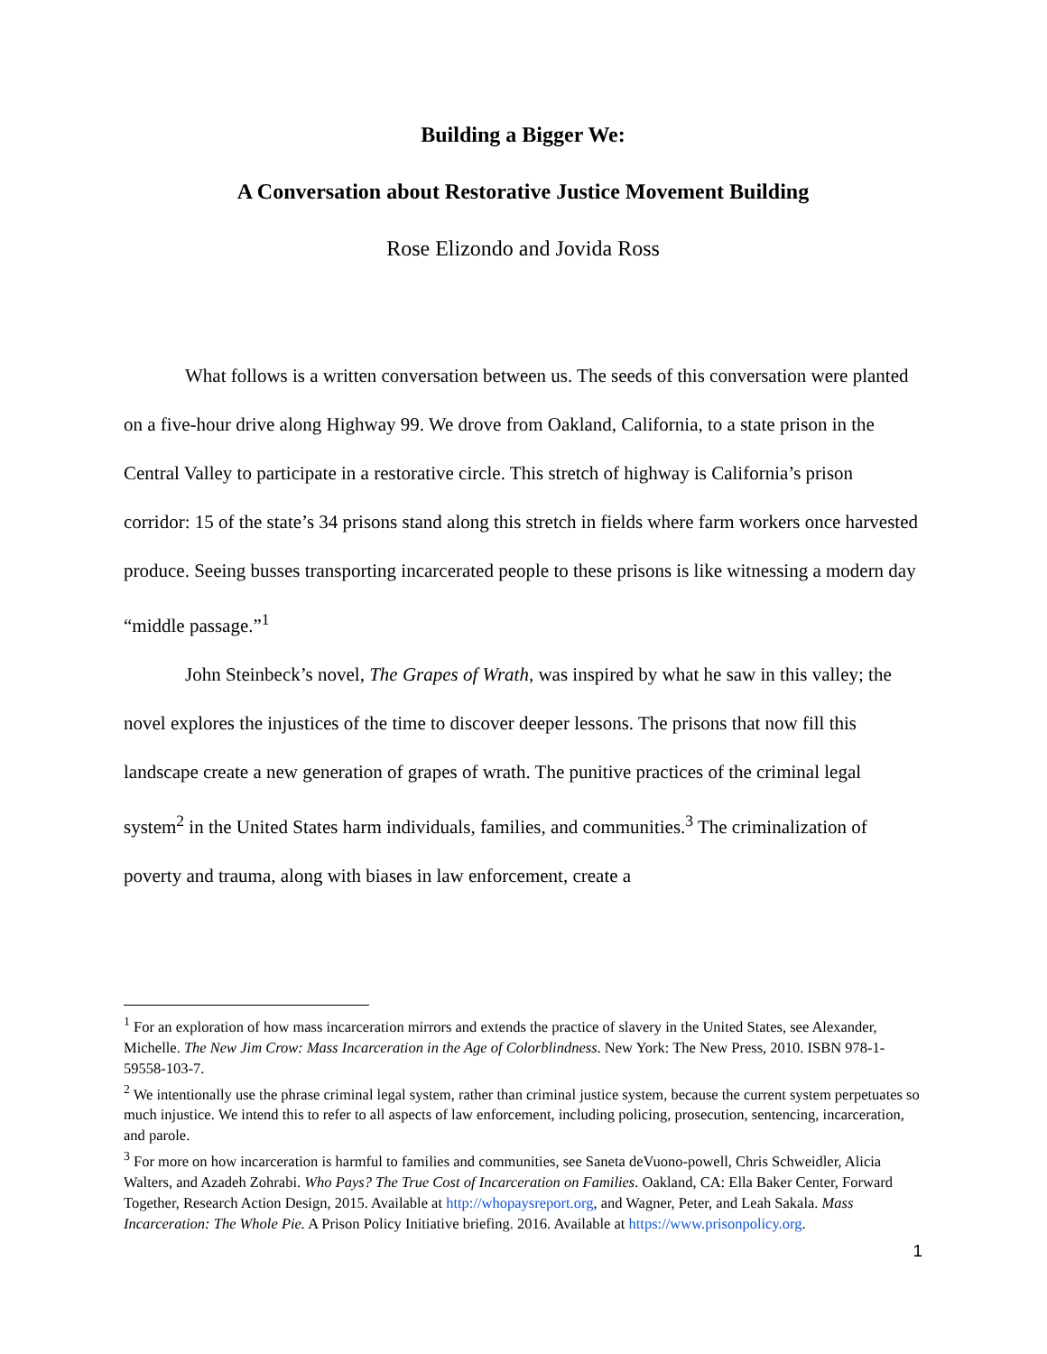Building a Bigger We:
A Conversation about Restorative Justice Movement Building
Rose Elizondo and Jovida Ross
What follows is a written conversation between us. The seeds of this conversation were planted on a five-hour drive along Highway 99. We drove from Oakland, California, to a state prison in the Central Valley to participate in a restorative circle. This stretch of highway is California’s prison corridor: 15 of the state’s 34 prisons stand along this stretch in fields where farm workers once harvested produce. Seeing busses transporting incarcerated people to these prisons is like witnessing a modern day “middle passage.”<sup>1</sup>
John Steinbeck’s novel, The Grapes of Wrath, was inspired by what he saw in this valley; the novel explores the injustices of the time to discover deeper lessons. The prisons that now fill this landscape create a new generation of grapes of wrath. The punitive practices of the criminal legal system<sup>2</sup> in the United States harm individuals, families, and communities.<sup>3</sup> The criminalization of poverty and trauma, along with biases in law enforcement, create a
<sup>1</sup> For an exploration of how mass incarceration mirrors and extends the practice of slavery in the United States, see Alexander, Michelle. The New Jim Crow: Mass Incarceration in the Age of Colorblindness. New York: The New Press, 2010. ISBN 978-1-59558-103-7.
<sup>2</sup> We intentionally use the phrase criminal legal system, rather than criminal justice system, because the current system perpetuates so much injustice. We intend this to refer to all aspects of law enforcement, including policing, prosecution, sentencing, incarceration, and parole.
<sup>3</sup> For more on how incarceration is harmful to families and communities, see Saneta deVuono-powell, Chris Schweidler, Alicia Walters, and Azadeh Zohrabi. Who Pays? The True Cost of Incarceration on Families. Oakland, CA: Ella Baker Center, Forward Together, Research Action Design, 2015. Available at http://whopaysreport.org, and Wagner, Peter, and Leah Sakala. Mass Incarceration: The Whole Pie. A Prison Policy Initiative briefing. 2016. Available at https://www.prisonpolicy.org.
1